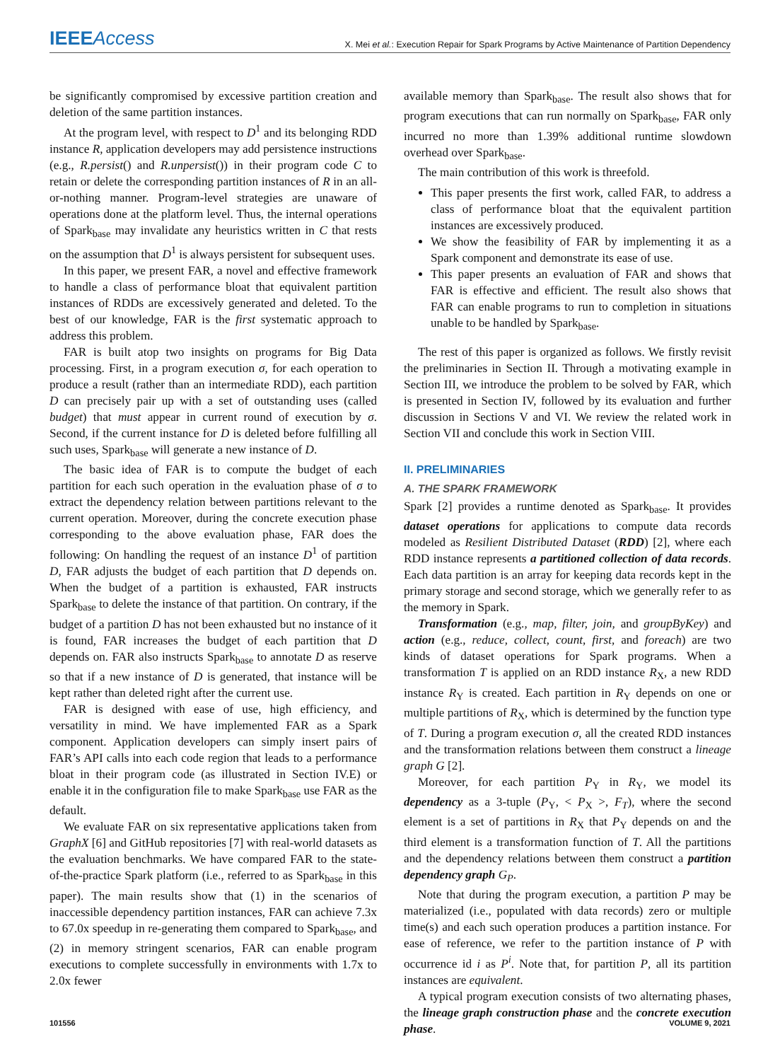IEEEAccess X. Mei et al.: Execution Repair for Spark Programs by Active Maintenance of Partition Dependency
be significantly compromised by excessive partition creation and deletion of the same partition instances.
At the program level, with respect to D<sup>1</sup> and its belonging RDD instance R, application developers may add persistence instructions (e.g., R.persist() and R.unpersist()) in their program code C to retain or delete the corresponding partition instances of R in an all-or-nothing manner. Program-level strategies are unaware of operations done at the platform level. Thus, the internal operations of Spark<sub>base</sub> may invalidate any heuristics written in C that rests on the assumption that D<sup>1</sup> is always persistent for subsequent uses.
In this paper, we present FAR, a novel and effective framework to handle a class of performance bloat that equivalent partition instances of RDDs are excessively generated and deleted. To the best of our knowledge, FAR is the first systematic approach to address this problem.
FAR is built atop two insights on programs for Big Data processing. First, in a program execution σ, for each operation to produce a result (rather than an intermediate RDD), each partition D can precisely pair up with a set of outstanding uses (called budget) that must appear in current round of execution by σ. Second, if the current instance for D is deleted before fulfilling all such uses, Spark<sub>base</sub> will generate a new instance of D.
The basic idea of FAR is to compute the budget of each partition for each such operation in the evaluation phase of σ to extract the dependency relation between partitions relevant to the current operation. Moreover, during the concrete execution phase corresponding to the above evaluation phase, FAR does the following: On handling the request of an instance D<sup>1</sup> of partition D, FAR adjusts the budget of each partition that D depends on. When the budget of a partition is exhausted, FAR instructs Spark<sub>base</sub> to delete the instance of that partition. On contrary, if the budget of a partition D has not been exhausted but no instance of it is found, FAR increases the budget of each partition that D depends on. FAR also instructs Spark<sub>base</sub> to annotate D as reserve so that if a new instance of D is generated, that instance will be kept rather than deleted right after the current use.
FAR is designed with ease of use, high efficiency, and versatility in mind. We have implemented FAR as a Spark component. Application developers can simply insert pairs of FAR’s API calls into each code region that leads to a performance bloat in their program code (as illustrated in Section IV.E) or enable it in the configuration file to make Spark<sub>base</sub> use FAR as the default.
We evaluate FAR on six representative applications taken from GraphX [6] and GitHub repositories [7] with real-world datasets as the evaluation benchmarks. We have compared FAR to the state-of-the-practice Spark platform (i.e., referred to as Spark<sub>base</sub> in this paper). The main results show that (1) in the scenarios of inaccessible dependency partition instances, FAR can achieve 7.3x to 67.0x speedup in re-generating them compared to Spark<sub>base</sub>, and (2) in memory stringent scenarios, FAR can enable program executions to complete successfully in environments with 1.7x to 2.0x fewer
available memory than Spark<sub>base</sub>. The result also shows that for program executions that can run normally on Spark<sub>base</sub>, FAR only incurred no more than 1.39% additional runtime slowdown overhead over Spark<sub>base</sub>.
The main contribution of this work is threefold.
This paper presents the first work, called FAR, to address a class of performance bloat that the equivalent partition instances are excessively produced.
We show the feasibility of FAR by implementing it as a Spark component and demonstrate its ease of use.
This paper presents an evaluation of FAR and shows that FAR is effective and efficient. The result also shows that FAR can enable programs to run to completion in situations unable to be handled by Spark<sub>base</sub>.
The rest of this paper is organized as follows. We firstly revisit the preliminaries in Section II. Through a motivating example in Section III, we introduce the problem to be solved by FAR, which is presented in Section IV, followed by its evaluation and further discussion in Sections V and VI. We review the related work in Section VII and conclude this work in Section VIII.
II. PRELIMINARIES
A. THE SPARK FRAMEWORK
Spark [2] provides a runtime denoted as Spark<sub>base</sub>. It provides dataset operations for applications to compute data records modeled as Resilient Distributed Dataset (RDD) [2], where each RDD instance represents a partitioned collection of data records. Each data partition is an array for keeping data records kept in the primary storage and second storage, which we generally refer to as the memory in Spark.
Transformation (e.g., map, filter, join, and groupByKey) and action (e.g., reduce, collect, count, first, and foreach) are two kinds of dataset operations for Spark programs. When a transformation T is applied on an RDD instance R<sub>X</sub>, a new RDD instance R<sub>Y</sub> is created. Each partition in R<sub>Y</sub> depends on one or multiple partitions of R<sub>X</sub>, which is determined by the function type of T. During a program execution σ, all the created RDD instances and the transformation relations between them construct a lineage graph G [2].
Moreover, for each partition P<sub>Y</sub> in R<sub>Y</sub>, we model its dependency as a 3-tuple (P<sub>Y</sub>, < P<sub>X</sub> >, F<sub>T</sub>), where the second element is a set of partitions in R<sub>X</sub> that P<sub>Y</sub> depends on and the third element is a transformation function of T. All the partitions and the dependency relations between them construct a partition dependency graph G<sub>P</sub>.
Note that during the program execution, a partition P may be materialized (i.e., populated with data records) zero or multiple time(s) and each such operation produces a partition instance. For ease of reference, we refer to the partition instance of P with occurrence id i as P<sup>i</sup>. Note that, for partition P, all its partition instances are equivalent.
A typical program execution consists of two alternating phases, the lineage graph construction phase and the concrete execution phase.
101556 VOLUME 9, 2021